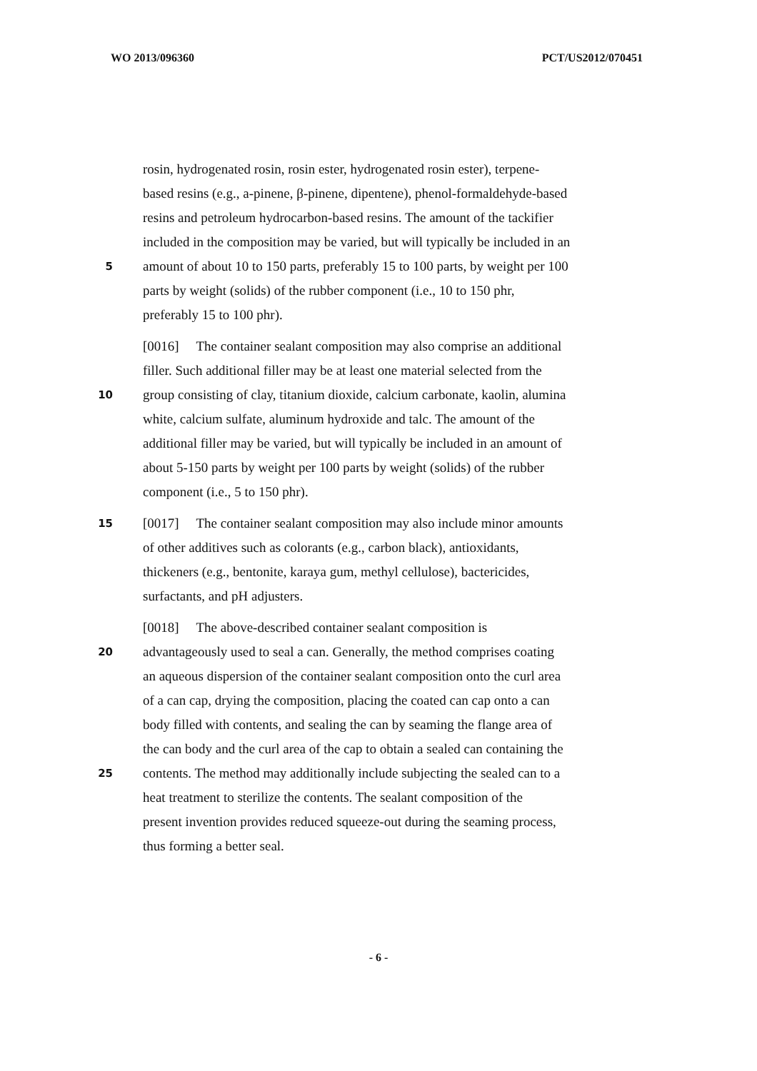WO 2013/096360 PCT/US2012/070451
rosin, hydrogenated rosin, rosin ester, hydrogenated rosin ester), terpene-
based resins (e.g., a-pinene, β-pinene, dipentene), phenol-formaldehyde-based
resins and petroleum hydrocarbon-based resins. The amount of the tackifier
included in the composition may be varied, but will typically be included in an
5 amount of about 10 to 150 parts, preferably 15 to 100 parts, by weight per 100
parts by weight (solids) of the rubber component (i.e., 10 to 150 phr,
preferably 15 to 100 phr).
[0016] The container sealant composition may also comprise an additional
filler. Such additional filler may be at least one material selected from the
10 group consisting of clay, titanium dioxide, calcium carbonate, kaolin, alumina
white, calcium sulfate, aluminum hydroxide and talc. The amount of the
additional filler may be varied, but will typically be included in an amount of
about 5-150 parts by weight per 100 parts by weight (solids) of the rubber
component (i.e., 5 to 150 phr).
15 [0017] The container sealant composition may also include minor amounts
of other additives such as colorants (e.g., carbon black), antioxidants,
thickeners (e.g., bentonite, karaya gum, methyl cellulose), bactericides,
surfactants, and pH adjusters.
[0018] The above-described container sealant composition is
20 advantageously used to seal a can. Generally, the method comprises coating
an aqueous dispersion of the container sealant composition onto the curl area
of a can cap, drying the composition, placing the coated can cap onto a can
body filled with contents, and sealing the can by seaming the flange area of
the can body and the curl area of the cap to obtain a sealed can containing the
25 contents. The method may additionally include subjecting the sealed can to a
heat treatment to sterilize the contents. The sealant composition of the
present invention provides reduced squeeze-out during the seaming process,
thus forming a better seal.
- 6 -